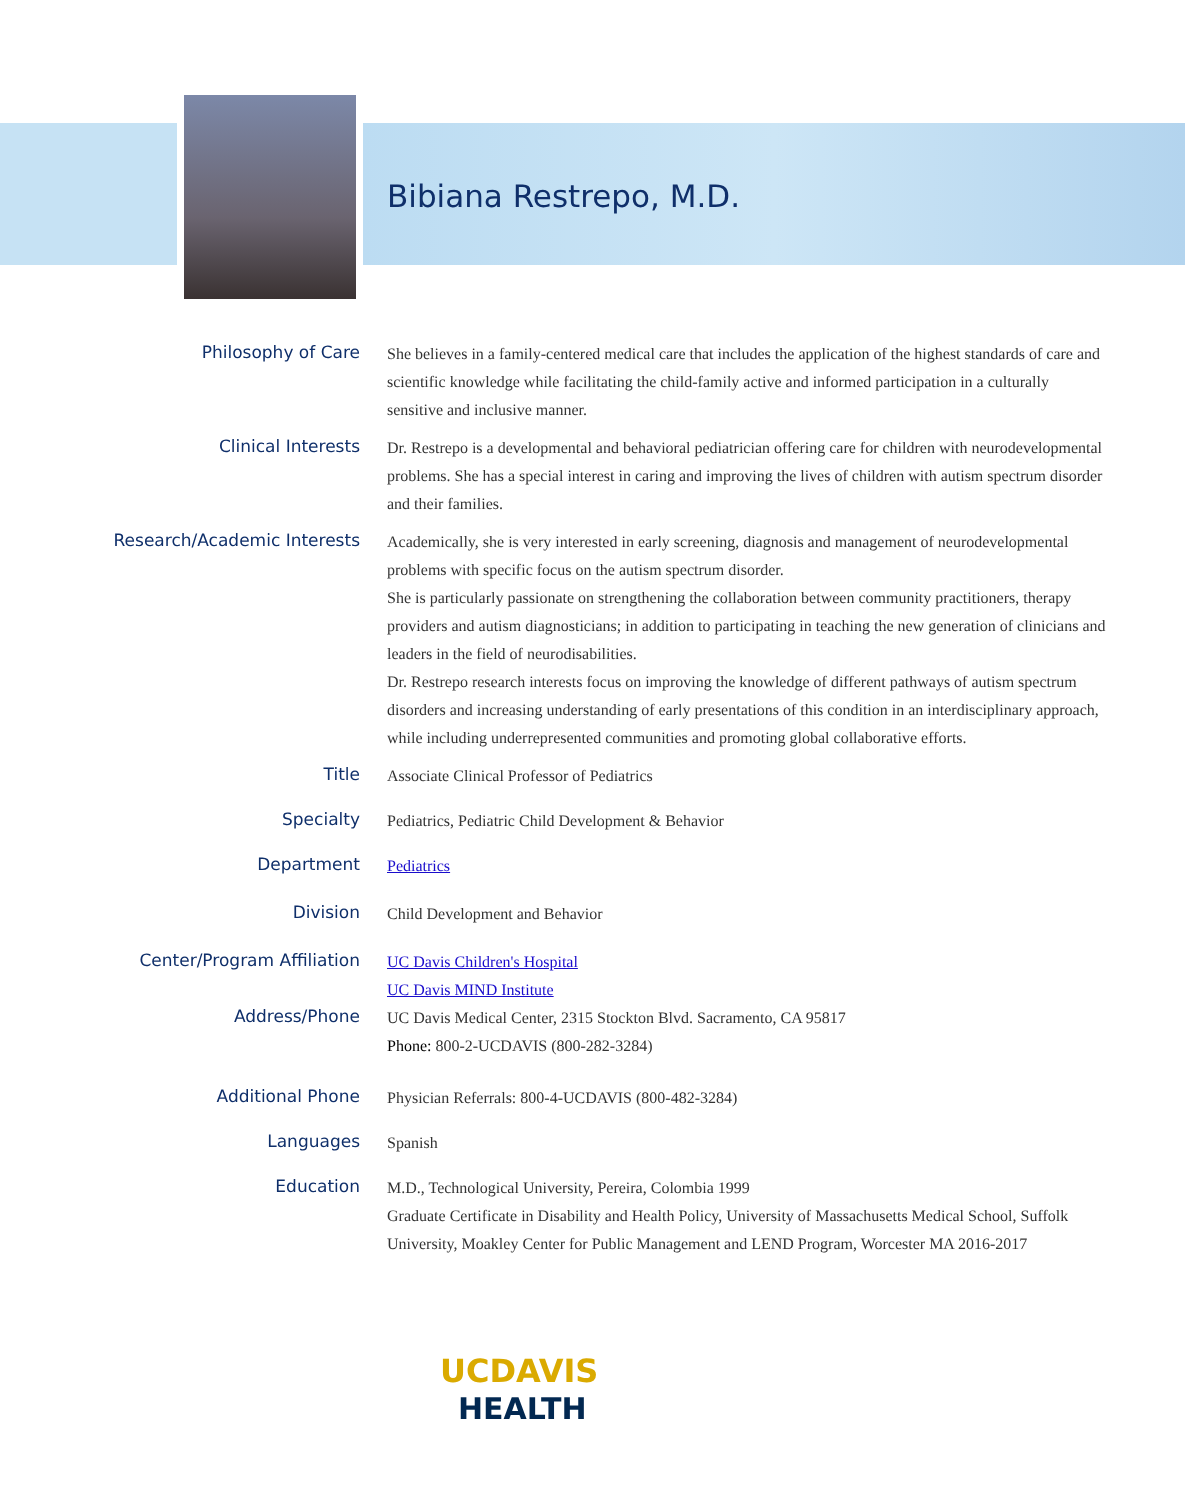Bibiana Restrepo, M.D.
Philosophy of Care
She believes in a family-centered medical care that includes the application of the highest standards of care and scientific knowledge while facilitating the child-family active and informed participation in a culturally sensitive and inclusive manner.
Clinical Interests
Dr. Restrepo is a developmental and behavioral pediatrician offering care for children with neurodevelopmental problems. She has a special interest in caring and improving the lives of children with autism spectrum disorder and their families.
Research/Academic Interests
Academically, she is very interested in early screening, diagnosis and management of neurodevelopmental problems with specific focus on the autism spectrum disorder.
She is particularly passionate on strengthening the collaboration between community practitioners, therapy providers and autism diagnosticians; in addition to participating in teaching the new generation of clinicians and leaders in the field of neurodisabilities.
Dr. Restrepo research interests focus on improving the knowledge of different pathways of autism spectrum disorders and increasing understanding of early presentations of this condition in an interdisciplinary approach, while including underrepresented communities and promoting global collaborative efforts.
Title
Associate Clinical Professor of Pediatrics
Specialty
Pediatrics, Pediatric Child Development & Behavior
Department
Pediatrics
Division
Child Development and Behavior
Center/Program Affiliation
UC Davis Children's Hospital
UC Davis MIND Institute
Address/Phone
UC Davis Medical Center, 2315 Stockton Blvd. Sacramento, CA 95817
Phone: 800-2-UCDAVIS (800-282-3284)
Additional Phone
Physician Referrals: 800-4-UCDAVIS (800-482-3284)
Languages
Spanish
Education
M.D., Technological University, Pereira, Colombia 1999
Graduate Certificate in Disability and Health Policy, University of Massachusetts Medical School, Suffolk University, Moakley Center for Public Management and LEND Program, Worcester MA 2016-2017
UCDAVIS
HEALTH